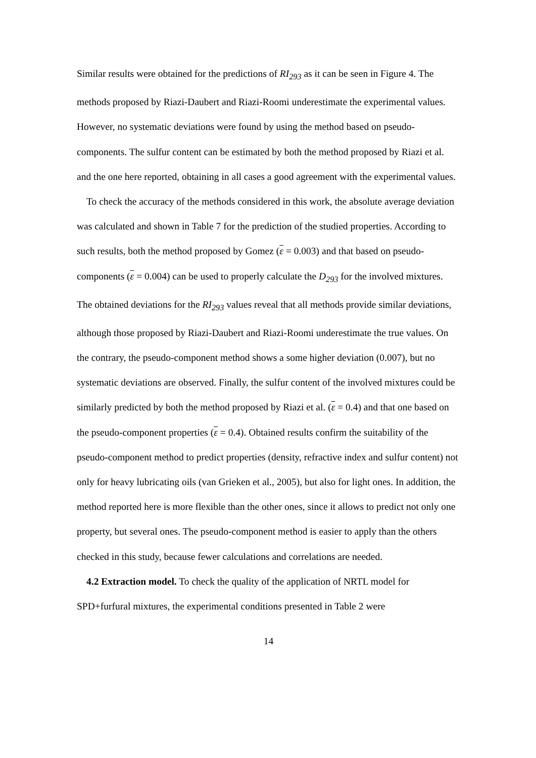Similar results were obtained for the predictions of RI<sub>293</sub> as it can be seen in Figure 4. The methods proposed by Riazi-Daubert and Riazi-Roomi underestimate the experimental values. However, no systematic deviations were found by using the method based on pseudo-components. The sulfur content can be estimated by both the method proposed by Riazi et al. and the one here reported, obtaining in all cases a good agreement with the experimental values.
To check the accuracy of the methods considered in this work, the absolute average deviation was calculated and shown in Table 7 for the prediction of the studied properties. According to such results, both the method proposed by Gomez (ε = 0.003) and that based on pseudo-components (ε = 0.004) can be used to properly calculate the D<sub>293</sub> for the involved mixtures. The obtained deviations for the RI<sub>293</sub> values reveal that all methods provide similar deviations, although those proposed by Riazi-Daubert and Riazi-Roomi underestimate the true values. On the contrary, the pseudo-component method shows a some higher deviation (0.007), but no systematic deviations are observed. Finally, the sulfur content of the involved mixtures could be similarly predicted by both the method proposed by Riazi et al. (ε = 0.4) and that one based on the pseudo-component properties (ε = 0.4). Obtained results confirm the suitability of the pseudo-component method to predict properties (density, refractive index and sulfur content) not only for heavy lubricating oils (van Grieken et al., 2005), but also for light ones. In addition, the method reported here is more flexible than the other ones, since it allows to predict not only one property, but several ones. The pseudo-component method is easier to apply than the others checked in this study, because fewer calculations and correlations are needed.
4.2 Extraction model. To check the quality of the application of NRTL model for SPD+furfural mixtures, the experimental conditions presented in Table 2 were
14